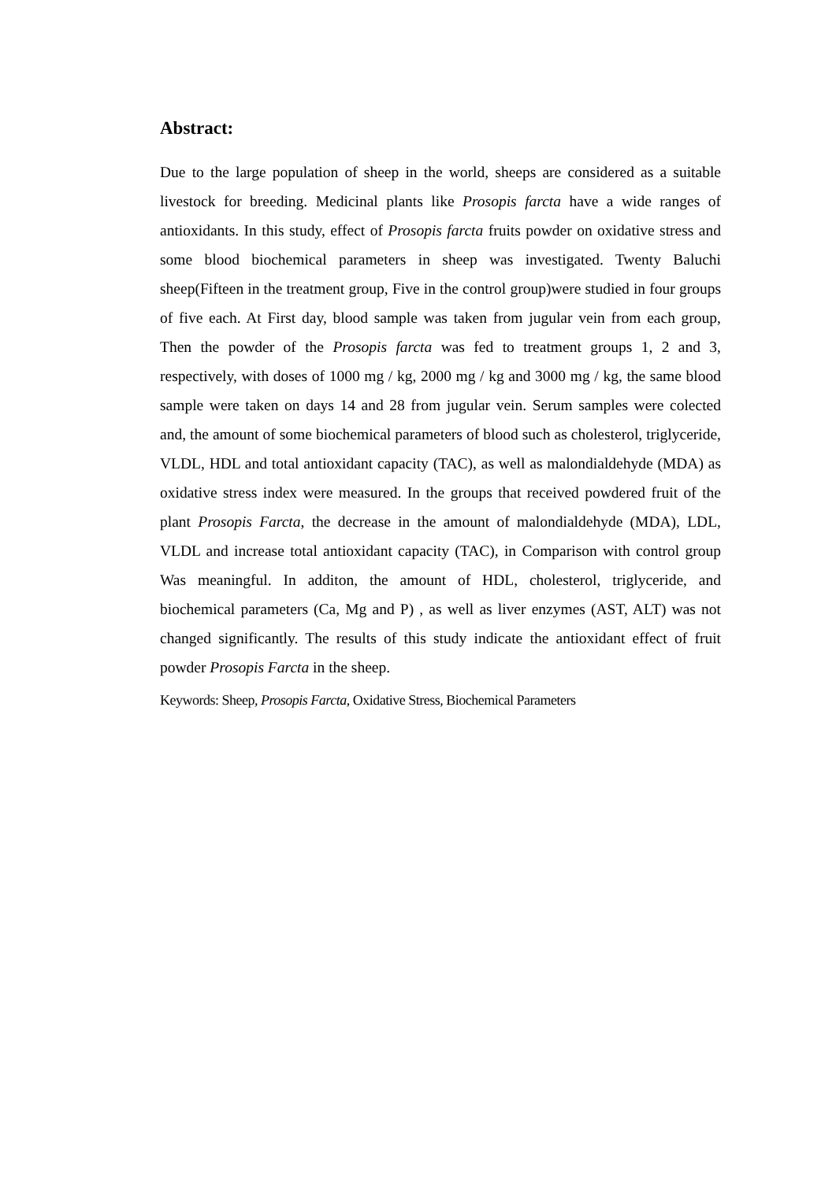Abstract:
Due to the large population of sheep in the world, sheeps are considered as a suitable livestock for breeding. Medicinal plants like Prosopis farcta have a wide ranges of antioxidants. In this study, effect of Prosopis farcta fruits powder on oxidative stress and some blood biochemical parameters in sheep was investigated. Twenty Baluchi sheep(Fifteen in the treatment group, Five in the control group)were studied in four groups of five each. At First day, blood sample was taken from jugular vein from each group, Then the powder of the Prosopis farcta was fed to treatment groups 1, 2 and 3, respectively, with doses of 1000 mg / kg, 2000 mg / kg and 3000 mg / kg, the same blood sample were taken on days 14 and 28 from jugular vein. Serum samples were colected and, the amount of some biochemical parameters of blood such as cholesterol, triglyceride, VLDL, HDL and total antioxidant capacity (TAC), as well as malondialdehyde (MDA) as oxidative stress index were measured. In the groups that received powdered fruit of the plant Prosopis Farcta, the decrease in the amount of malondialdehyde (MDA), LDL, VLDL and increase total antioxidant capacity (TAC), in Comparison with control group Was meaningful. In additon, the amount of HDL, cholesterol, triglyceride, and biochemical parameters (Ca, Mg and P) , as well as liver enzymes (AST, ALT) was not changed significantly. The results of this study indicate the antioxidant effect of fruit powder Prosopis Farcta in the sheep.
Keywords: Sheep, Prosopis Farcta, Oxidative Stress, Biochemical Parameters